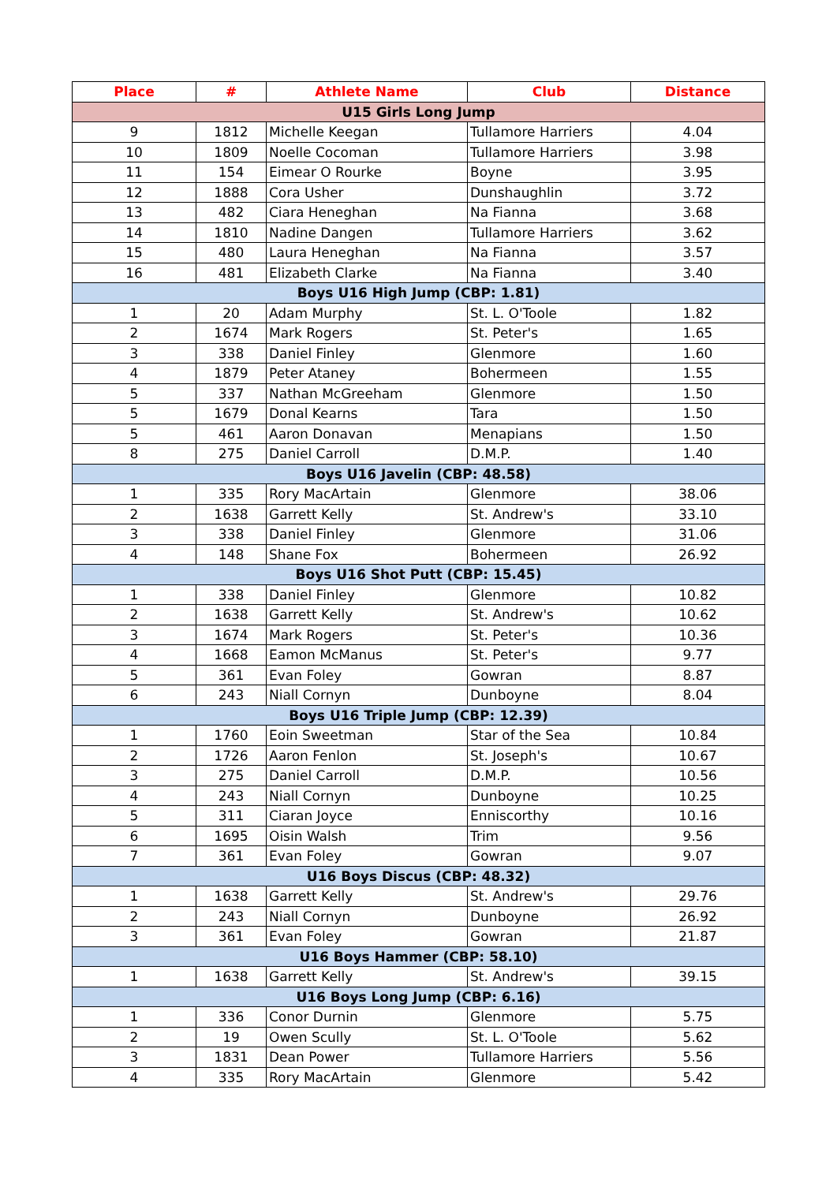| Place | # | Athlete Name | Club | Distance |
| --- | --- | --- | --- | --- |
| U15 Girls Long Jump | | | | |
| 9 | 1812 | Michelle Keegan | Tullamore Harriers | 4.04 |
| 10 | 1809 | Noelle Cocoman | Tullamore Harriers | 3.98 |
| 11 | 154 | Eimear O Rourke | Boyne | 3.95 |
| 12 | 1888 | Cora Usher | Dunshaughlin | 3.72 |
| 13 | 482 | Ciara Heneghan | Na Fianna | 3.68 |
| 14 | 1810 | Nadine Dangen | Tullamore Harriers | 3.62 |
| 15 | 480 | Laura Heneghan | Na Fianna | 3.57 |
| 16 | 481 | Elizabeth Clarke | Na Fianna | 3.40 |
| Boys U16 High Jump (CBP: 1.81) | | | | |
| 1 | 20 | Adam Murphy | St. L. O'Toole | 1.82 |
| 2 | 1674 | Mark Rogers | St. Peter's | 1.65 |
| 3 | 338 | Daniel Finley | Glenmore | 1.60 |
| 4 | 1879 | Peter Ataney | Bohermeen | 1.55 |
| 5 | 337 | Nathan McGreeham | Glenmore | 1.50 |
| 5 | 1679 | Donal Kearns | Tara | 1.50 |
| 5 | 461 | Aaron Donavan | Menapians | 1.50 |
| 8 | 275 | Daniel Carroll | D.M.P. | 1.40 |
| Boys U16 Javelin (CBP: 48.58) | | | | |
| 1 | 335 | Rory MacArtain | Glenmore | 38.06 |
| 2 | 1638 | Garrett Kelly | St. Andrew's | 33.10 |
| 3 | 338 | Daniel Finley | Glenmore | 31.06 |
| 4 | 148 | Shane Fox | Bohermeen | 26.92 |
| Boys U16 Shot Putt (CBP: 15.45) | | | | |
| 1 | 338 | Daniel Finley | Glenmore | 10.82 |
| 2 | 1638 | Garrett Kelly | St. Andrew's | 10.62 |
| 3 | 1674 | Mark Rogers | St. Peter's | 10.36 |
| 4 | 1668 | Eamon McManus | St. Peter's | 9.77 |
| 5 | 361 | Evan Foley | Gowran | 8.87 |
| 6 | 243 | Niall Cornyn | Dunboyne | 8.04 |
| Boys U16 Triple Jump (CBP: 12.39) | | | | |
| 1 | 1760 | Eoin Sweetman | Star of the Sea | 10.84 |
| 2 | 1726 | Aaron Fenlon | St. Joseph's | 10.67 |
| 3 | 275 | Daniel Carroll | D.M.P. | 10.56 |
| 4 | 243 | Niall Cornyn | Dunboyne | 10.25 |
| 5 | 311 | Ciaran Joyce | Enniscorthy | 10.16 |
| 6 | 1695 | Oisin Walsh | Trim | 9.56 |
| 7 | 361 | Evan Foley | Gowran | 9.07 |
| U16 Boys Discus (CBP: 48.32) | | | | |
| 1 | 1638 | Garrett Kelly | St. Andrew's | 29.76 |
| 2 | 243 | Niall Cornyn | Dunboyne | 26.92 |
| 3 | 361 | Evan Foley | Gowran | 21.87 |
| U16 Boys Hammer (CBP: 58.10) | | | | |
| 1 | 1638 | Garrett Kelly | St. Andrew's | 39.15 |
| U16 Boys Long Jump (CBP: 6.16) | | | | |
| 1 | 336 | Conor Durnin | Glenmore | 5.75 |
| 2 | 19 | Owen Scully | St. L. O'Toole | 5.62 |
| 3 | 1831 | Dean Power | Tullamore Harriers | 5.56 |
| 4 | 335 | Rory MacArtain | Glenmore | 5.42 |